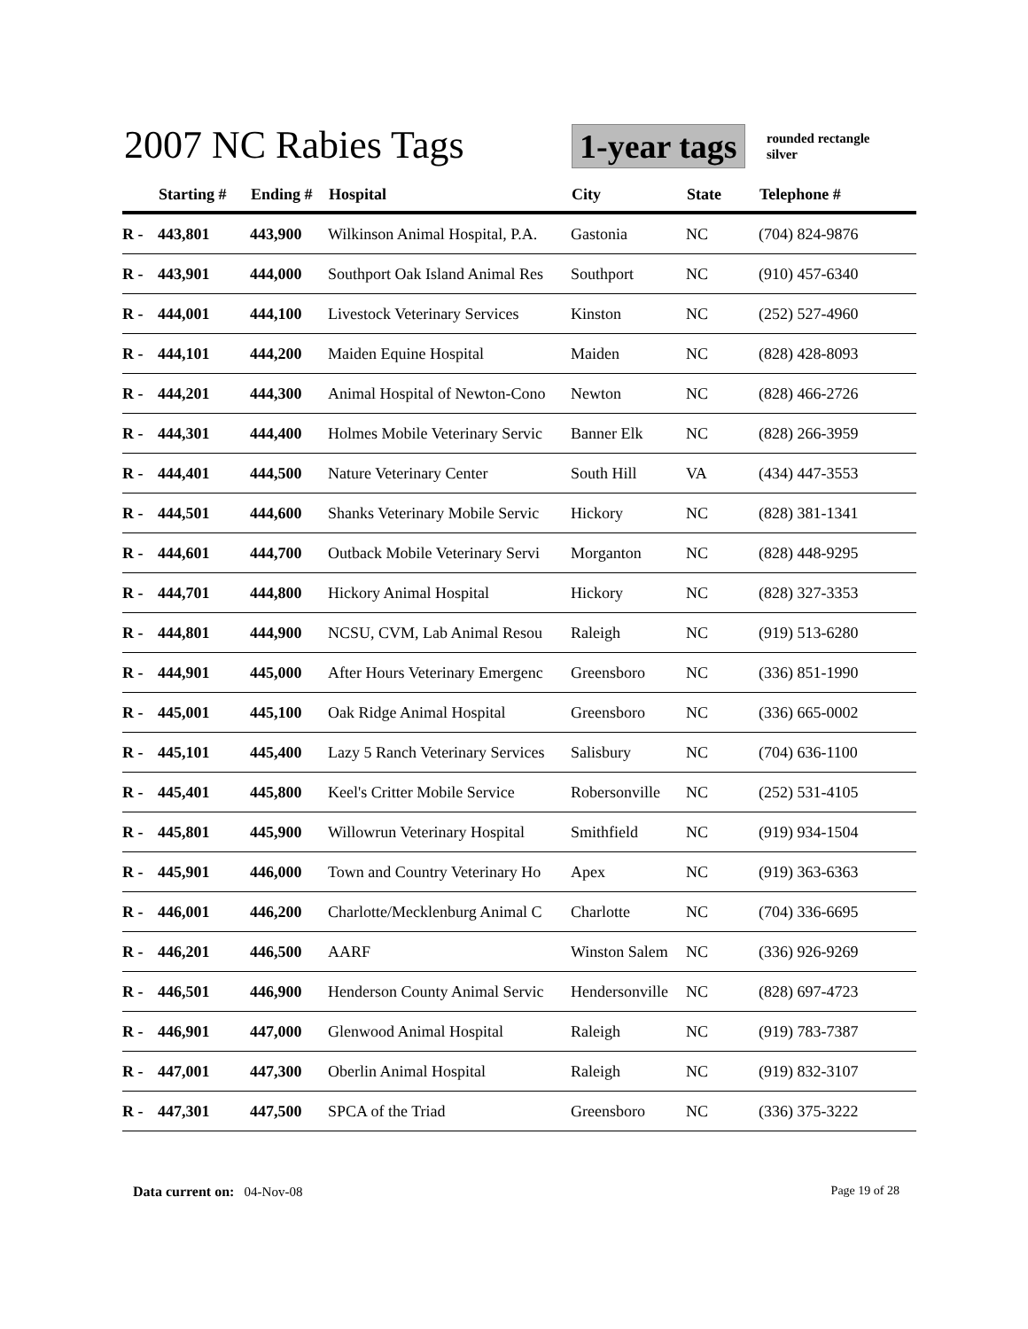2007 NC Rabies Tags 1-year tags
rounded rectangle
silver
| | Starting # | Ending # | Hospital | City | State | Telephone # |
| --- | --- | --- | --- | --- | --- | --- |
| R - | 443,801 | 443,900 | Wilkinson Animal Hospital, P.A. | Gastonia | NC | (704) 824-9876 |
| R - | 443,901 | 444,000 | Southport Oak Island Animal Res | Southport | NC | (910) 457-6340 |
| R - | 444,001 | 444,100 | Livestock Veterinary Services | Kinston | NC | (252) 527-4960 |
| R - | 444,101 | 444,200 | Maiden Equine Hospital | Maiden | NC | (828) 428-8093 |
| R - | 444,201 | 444,300 | Animal Hospital of Newton-Cono | Newton | NC | (828) 466-2726 |
| R - | 444,301 | 444,400 | Holmes Mobile Veterinary Servic | Banner Elk | NC | (828) 266-3959 |
| R - | 444,401 | 444,500 | Nature Veterinary Center | South Hill | VA | (434) 447-3553 |
| R - | 444,501 | 444,600 | Shanks Veterinary Mobile Servic | Hickory | NC | (828) 381-1341 |
| R - | 444,601 | 444,700 | Outback Mobile Veterinary Servi | Morganton | NC | (828) 448-9295 |
| R - | 444,701 | 444,800 | Hickory Animal Hospital | Hickory | NC | (828) 327-3353 |
| R - | 444,801 | 444,900 | NCSU, CVM, Lab Animal Resou | Raleigh | NC | (919) 513-6280 |
| R - | 444,901 | 445,000 | After Hours Veterinary Emergenc | Greensboro | NC | (336) 851-1990 |
| R - | 445,001 | 445,100 | Oak Ridge Animal Hospital | Greensboro | NC | (336) 665-0002 |
| R - | 445,101 | 445,400 | Lazy 5 Ranch Veterinary Services | Salisbury | NC | (704) 636-1100 |
| R - | 445,401 | 445,800 | Keel's Critter Mobile Service | Robersonville | NC | (252) 531-4105 |
| R - | 445,801 | 445,900 | Willowrun Veterinary Hospital | Smithfield | NC | (919) 934-1504 |
| R - | 445,901 | 446,000 | Town and Country Veterinary Ho | Apex | NC | (919) 363-6363 |
| R - | 446,001 | 446,200 | Charlotte/Mecklenburg Animal C | Charlotte | NC | (704) 336-6695 |
| R - | 446,201 | 446,500 | AARF | Winston Salem | NC | (336) 926-9269 |
| R - | 446,501 | 446,900 | Henderson County Animal Servic | Hendersonville | NC | (828) 697-4723 |
| R - | 446,901 | 447,000 | Glenwood Animal Hospital | Raleigh | NC | (919) 783-7387 |
| R - | 447,001 | 447,300 | Oberlin Animal Hospital | Raleigh | NC | (919) 832-3107 |
| R - | 447,301 | 447,500 | SPCA of the Triad | Greensboro | NC | (336) 375-3222 |
Data current on: 04-Nov-08 Page 19 of 28